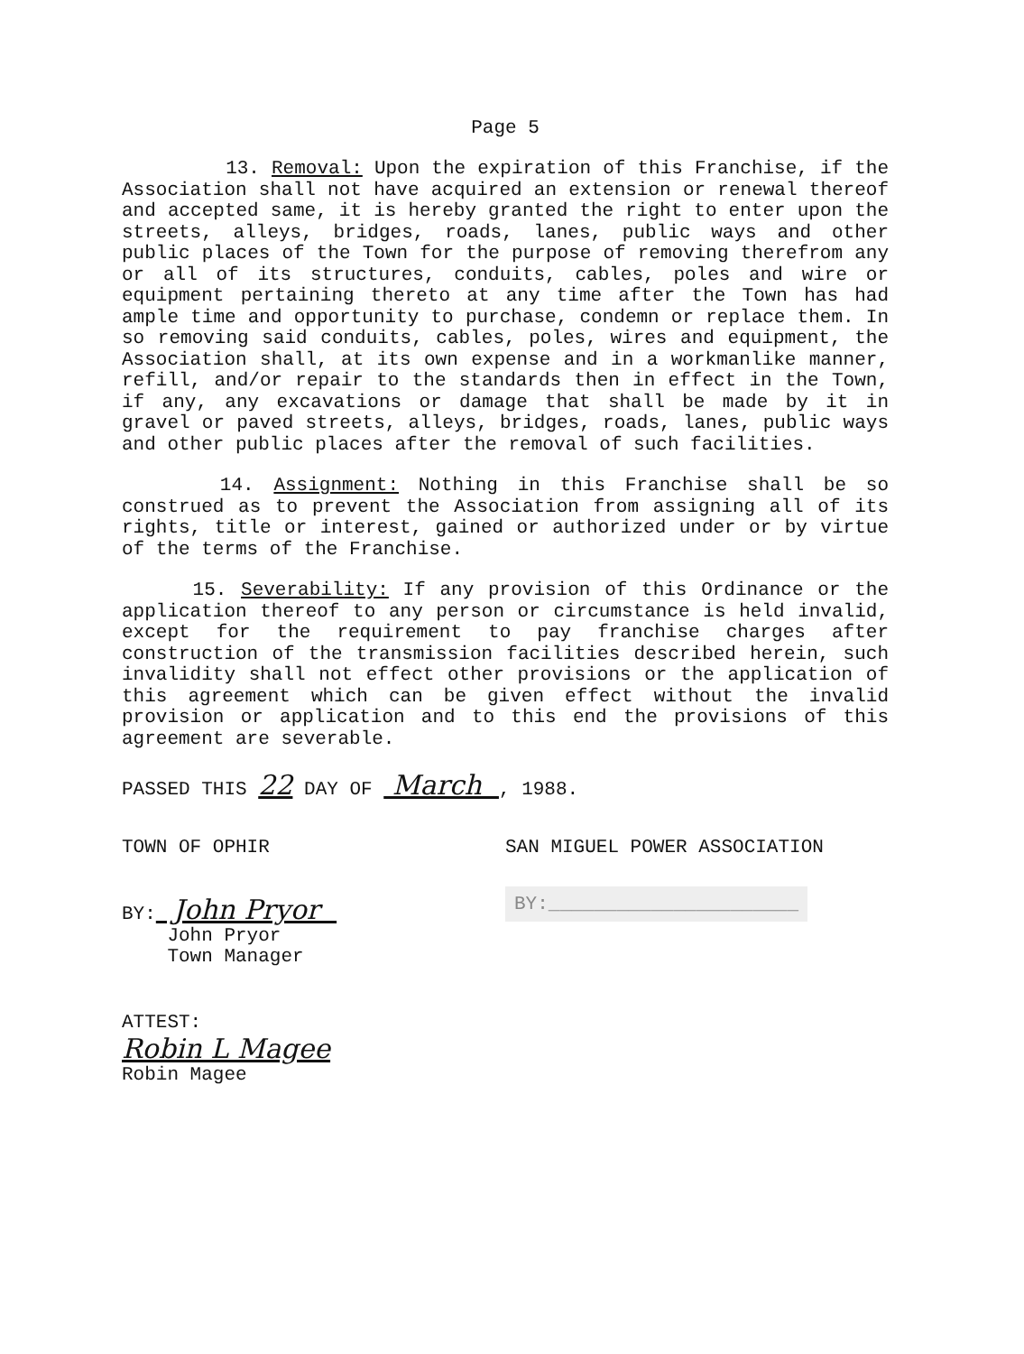Page 5
13. Removal: Upon the expiration of this Franchise, if the Association shall not have acquired an extension or renewal thereof and accepted same, it is hereby granted the right to enter upon the streets, alleys, bridges, roads, lanes, public ways and other public places of the Town for the purpose of removing therefrom any or all of its structures, conduits, cables, poles and wire or equipment pertaining thereto at any time after the Town has had ample time and opportunity to purchase, condemn or replace them. In so removing said conduits, cables, poles, wires and equipment, the Association shall, at its own expense and in a workmanlike manner, refill, and/or repair to the standards then in effect in the Town, if any, any excavations or damage that shall be made by it in gravel or paved streets, alleys, bridges, roads, lanes, public ways and other public places after the removal of such facilities.
14. Assignment: Nothing in this Franchise shall be so construed as to prevent the Association from assigning all of its rights, title or interest, gained or authorized under or by virtue of the terms of the Franchise.
15. Severability: If any provision of this Ordinance or the application thereof to any person or circumstance is held invalid, except for the requirement to pay franchise charges after construction of the transmission facilities described herein, such invalidity shall not effect other provisions or the application of this agreement which can be given effect without the invalid provision or application and to this end the provisions of this agreement are severable.
PASSED THIS 22 DAY OF March , 1988.
TOWN OF OPHIR SAN MIGUEL POWER ASSOCIATION
BY: John Pryor
John Pryor
Town Manager
BY:______________________
ATTEST:
Robin L Magee
Robin Magee